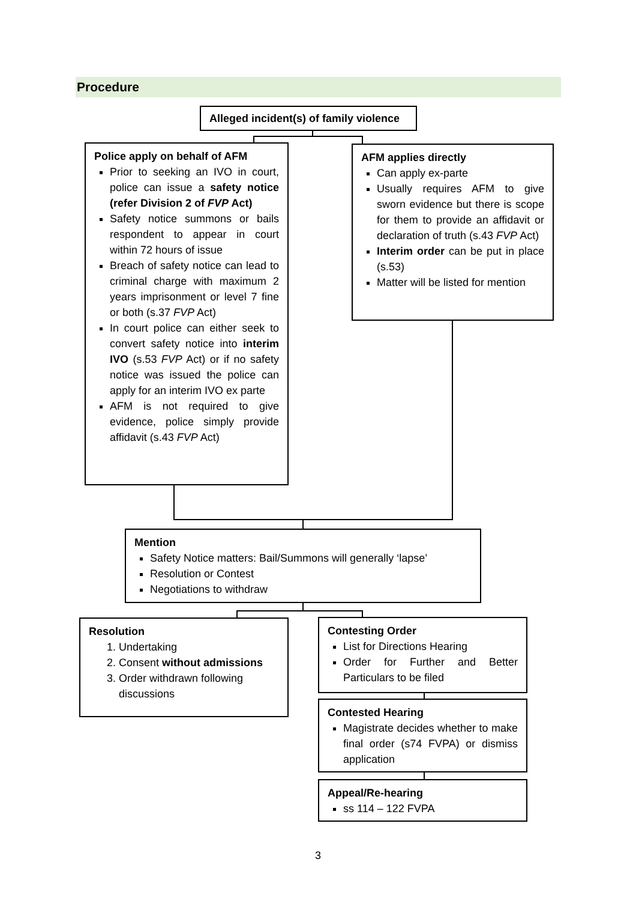Procedure
Alleged incident(s) of family violence
Police apply on behalf of AFM
Prior to seeking an IVO in court, police can issue a safety notice (refer Division 2 of FVP Act)
Safety notice summons or bails respondent to appear in court within 72 hours of issue
Breach of safety notice can lead to criminal charge with maximum 2 years imprisonment or level 7 fine or both (s.37 FVP Act)
In court police can either seek to convert safety notice into interim IVO (s.53 FVP Act) or if no safety notice was issued the police can apply for an interim IVO ex parte
AFM is not required to give evidence, police simply provide affidavit (s.43 FVP Act)
AFM applies directly
Can apply ex-parte
Usually requires AFM to give sworn evidence but there is scope for them to provide an affidavit or declaration of truth (s.43 FVP Act)
Interim order can be put in place (s.53)
Matter will be listed for mention
Mention
Safety Notice matters: Bail/Summons will generally ‘lapse’
Resolution or Contest
Negotiations to withdraw
Resolution
1. Undertaking
2. Consent without admissions
3. Order withdrawn following discussions
Contesting Order
List for Directions Hearing
Order for Further and Better Particulars to be filed
Contested Hearing
Magistrate decides whether to make final order (s74 FVPA) or dismiss application
Appeal/Re-hearing
ss 114 – 122 FVPA
3